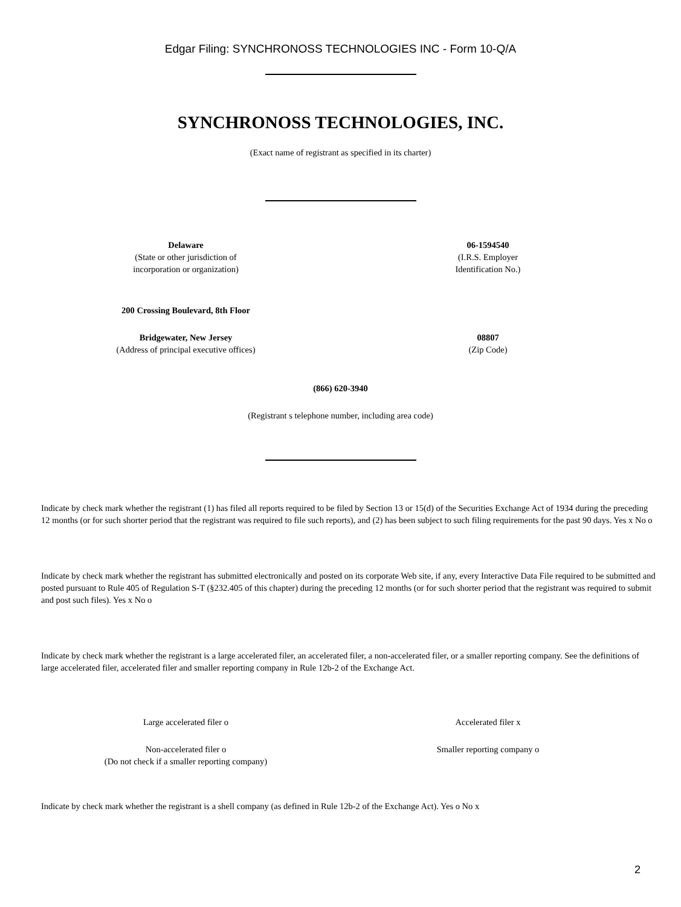Edgar Filing: SYNCHRONOSS TECHNOLOGIES INC - Form 10-Q/A
SYNCHRONOSS TECHNOLOGIES, INC.
(Exact name of registrant as specified in its charter)
Delaware
(State or other jurisdiction of
incorporation or organization)
06-1594540
(I.R.S. Employer
Identification No.)
200 Crossing Boulevard, 8th Floor
Bridgewater, New Jersey
(Address of principal executive offices)
08807
(Zip Code)
(866) 620-3940
(Registrant s telephone number, including area code)
Indicate by check mark whether the registrant (1) has filed all reports required to be filed by Section 13 or 15(d) of the Securities Exchange Act of 1934 during the preceding 12 months (or for such shorter period that the registrant was required to file such reports), and (2) has been subject to such filing requirements for the past 90 days. Yes x No o
Indicate by check mark whether the registrant has submitted electronically and posted on its corporate Web site, if any, every Interactive Data File required to be submitted and posted pursuant to Rule 405 of Regulation S-T (§232.405 of this chapter) during the preceding 12 months (or for such shorter period that the registrant was required to submit and post such files). Yes x No o
Indicate by check mark whether the registrant is a large accelerated filer, an accelerated filer, a non-accelerated filer, or a smaller reporting company. See the definitions of large accelerated filer, accelerated filer and smaller reporting company in Rule 12b-2 of the Exchange Act.
Large accelerated filer o Accelerated filer x
Non-accelerated filer o
(Do not check if a smaller reporting company)
Smaller reporting company o
Indicate by check mark whether the registrant is a shell company (as defined in Rule 12b-2 of the Exchange Act). Yes o No x
2